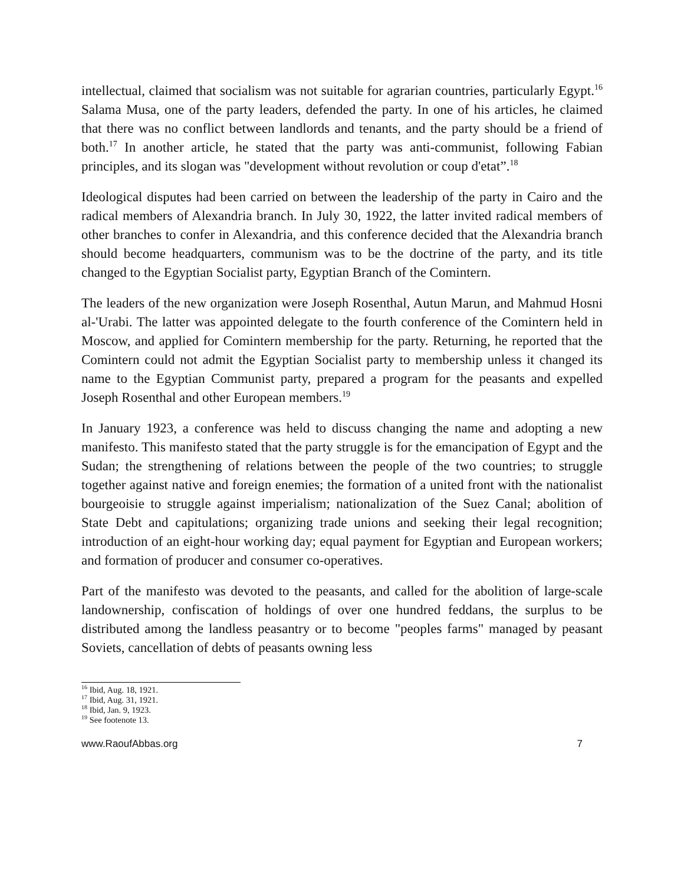intellectual, claimed that socialism was not suitable for agrarian countries, particularly Egypt.<sup>16</sup> Salama Musa, one of the party leaders, defended the party. In one of his articles, he claimed that there was no conflict between landlords and tenants, and the party should be a friend of both.<sup>17</sup> In another article, he stated that the party was anti-communist, following Fabian principles, and its slogan was "development without revolution or coup d'etat”.<sup>18</sup>
Ideological disputes had been carried on between the leadership of the party in Cairo and the radical members of Alexandria branch. In July 30, 1922, the latter invited radical members of other branches to confer in Alexandria, and this conference decided that the Alexandria branch should become headquarters, communism was to be the doctrine of the party, and its title changed to the Egyptian Socialist party, Egyptian Branch of the Comintern.
The leaders of the new organization were Joseph Rosenthal, Autun Marun, and Mahmud Hosni al-'Urabi. The latter was appointed delegate to the fourth conference of the Comintern held in Moscow, and applied for Comintern membership for the party. Returning, he reported that the Comintern could not admit the Egyptian Socialist party to membership unless it changed its name to the Egyptian Communist party, prepared a program for the peasants and expelled Joseph Rosenthal and other European members.<sup>19</sup>
In January 1923, a conference was held to discuss changing the name and adopting a new manifesto. This manifesto stated that the party struggle is for the emancipation of Egypt and the Sudan; the strengthening of relations between the people of the two countries; to struggle together against native and foreign enemies; the formation of a united front with the nationalist bourgeoisie to struggle against imperialism; nationalization of the Suez Canal; abolition of State Debt and capitulations; organizing trade unions and seeking their legal recognition; introduction of an eight-hour working day; equal payment for Egyptian and European workers; and formation of producer and consumer co-operatives.
Part of the manifesto was devoted to the peasants, and called for the abolition of large-scale landownership, confiscation of holdings of over one hundred feddans, the surplus to be distributed among the landless peasantry or to become "peoples farms" managed by peasant Soviets, cancellation of debts of peasants owning less
<sup>16</sup> Ibid, Aug. 18, 1921.
<sup>17</sup> Ibid, Aug. 31, 1921.
<sup>18</sup> Ibid, Jan. 9, 1923.
<sup>19</sup> See footenote 13.
www.RaoufAbbas.org 7